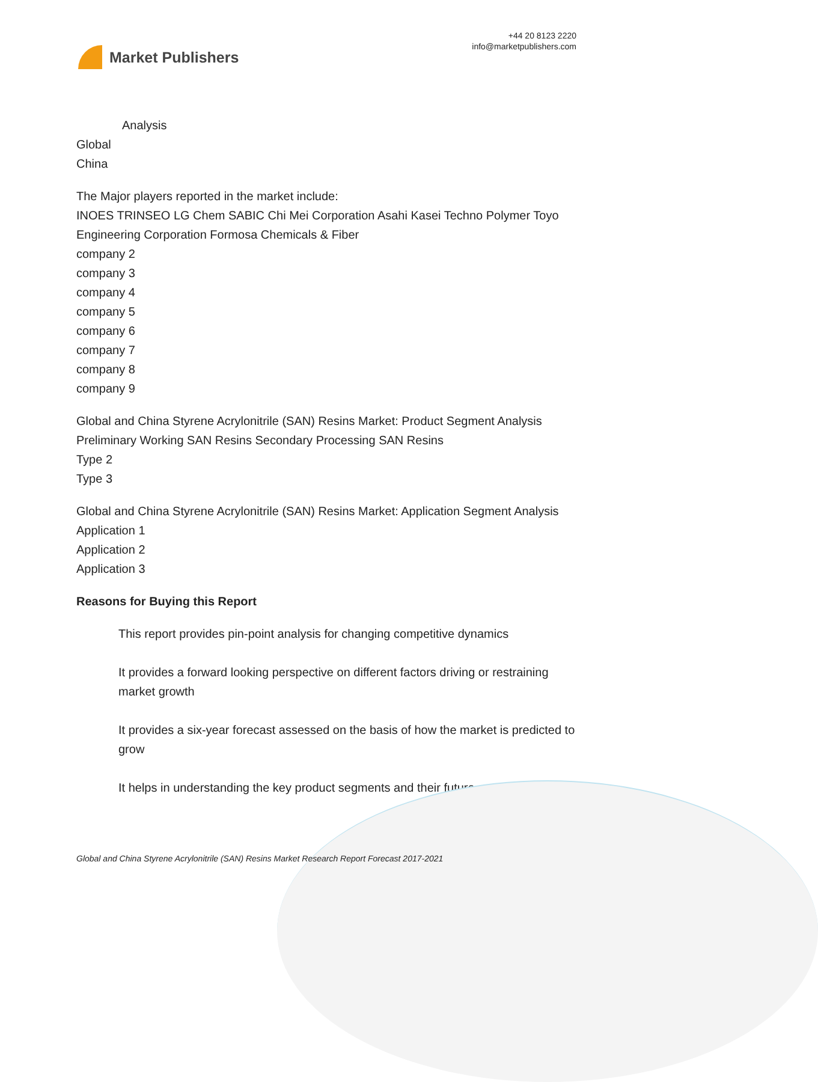Market Publishers
+44 20 8123 2220
info@marketpublishers.com
Analysis
Global
China
The Major players reported in the market include:
INOES TRINSEO LG Chem SABIC Chi Mei Corporation Asahi Kasei Techno Polymer Toyo Engineering Corporation Formosa Chemicals & Fiber
company 2
company 3
company 4
company 5
company 6
company 7
company 8
company 9
Global and China Styrene Acrylonitrile (SAN) Resins Market: Product Segment Analysis
Preliminary Working SAN Resins Secondary Processing SAN Resins
Type 2
Type 3
Global and China Styrene Acrylonitrile (SAN) Resins Market: Application Segment Analysis
Application 1
Application 2
Application 3
Reasons for Buying this Report
This report provides pin-point analysis for changing competitive dynamics
It provides a forward looking perspective on different factors driving or restraining market growth
It provides a six-year forecast assessed on the basis of how the market is predicted to grow
It helps in understanding the key product segments and their future
Global and China Styrene Acrylonitrile (SAN) Resins Market Research Report Forecast 2017-2021